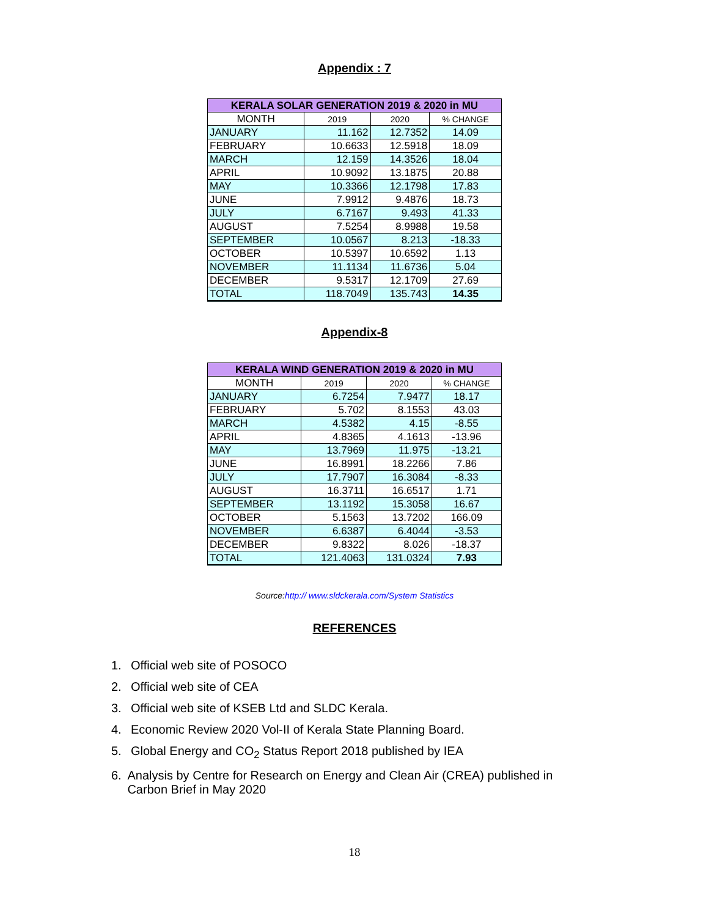Appendix : 7
| KERALA SOLAR GENERATION 2019 & 2020 in MU | | | |
| --- | --- | --- | --- |
| MONTH | 2019 | 2020 | % CHANGE |
| JANUARY | 11.162 | 12.7352 | 14.09 |
| FEBRUARY | 10.6633 | 12.5918 | 18.09 |
| MARCH | 12.159 | 14.3526 | 18.04 |
| APRIL | 10.9092 | 13.1875 | 20.88 |
| MAY | 10.3366 | 12.1798 | 17.83 |
| JUNE | 7.9912 | 9.4876 | 18.73 |
| JULY | 6.7167 | 9.493 | 41.33 |
| AUGUST | 7.5254 | 8.9988 | 19.58 |
| SEPTEMBER | 10.0567 | 8.213 | -18.33 |
| OCTOBER | 10.5397 | 10.6592 | 1.13 |
| NOVEMBER | 11.1134 | 11.6736 | 5.04 |
| DECEMBER | 9.5317 | 12.1709 | 27.69 |
| TOTAL | 118.7049 | 135.743 | 14.35 |
Appendix-8
| KERALA WIND GENERATION 2019 & 2020 in MU | | | |
| --- | --- | --- | --- |
| MONTH | 2019 | 2020 | % CHANGE |
| JANUARY | 6.7254 | 7.9477 | 18.17 |
| FEBRUARY | 5.702 | 8.1553 | 43.03 |
| MARCH | 4.5382 | 4.15 | -8.55 |
| APRIL | 4.8365 | 4.1613 | -13.96 |
| MAY | 13.7969 | 11.975 | -13.21 |
| JUNE | 16.8991 | 18.2266 | 7.86 |
| JULY | 17.7907 | 16.3084 | -8.33 |
| AUGUST | 16.3711 | 16.6517 | 1.71 |
| SEPTEMBER | 13.1192 | 15.3058 | 16.67 |
| OCTOBER | 5.1563 | 13.7202 | 166.09 |
| NOVEMBER | 6.6387 | 6.4044 | -3.53 |
| DECEMBER | 9.8322 | 8.026 | -18.37 |
| TOTAL | 121.4063 | 131.0324 | 7.93 |
Source:http:// www.sldckerala.com/System Statistics
REFERENCES
1. Official web site of POSOCO
2. Official web site of CEA
3. Official web site of KSEB Ltd and SLDC Kerala.
4. Economic Review 2020 Vol-II of Kerala State Planning Board.
5. Global Energy and CO<sub>2</sub> Status Report 2018 published by IEA
6. Analysis by Centre for Research on Energy and Clean Air (CREA) published in Carbon Brief in May 2020
18